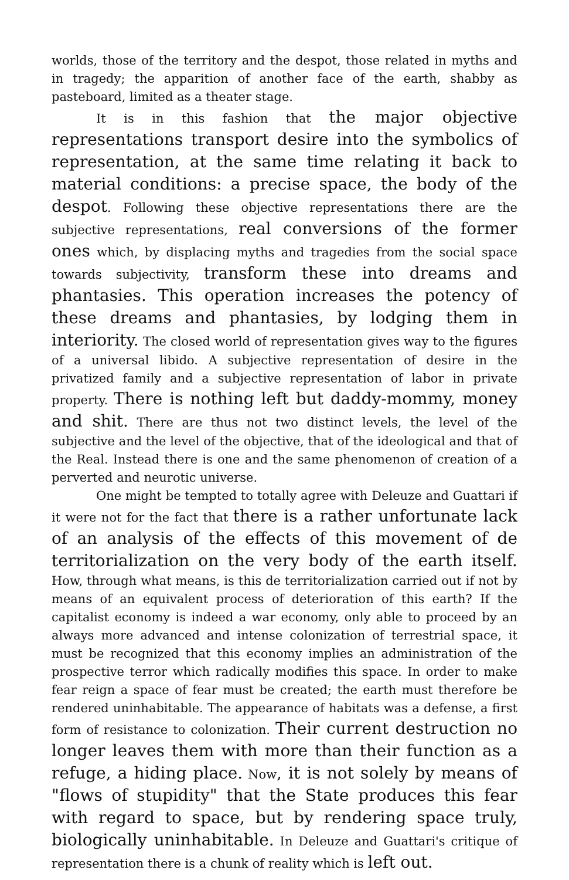worlds, those of the territory and the despot, those related in myths and in tragedy; the apparition of another face of the earth, shabby as pasteboard, limited as a theater stage.
It is in this fashion that the major objective representations transport desire into the symbolics of representation, at the same time relating it back to material conditions: a precise space, the body of the despot. Following these objective representations there are the subjective representations, real conversions of the former ones which, by displacing myths and tragedies from the social space towards subjectivity, transform these into dreams and phantasies. This operation increases the potency of these dreams and phantasies, by lodging them in interiority. The closed world of representation gives way to the figures of a universal libido. A subjective representation of desire in the privatized family and a subjective representation of labor in private property. There is nothing left but daddy-mommy, money and shit. There are thus not two distinct levels, the level of the subjective and the level of the objective, that of the ideological and that of the Real. Instead there is one and the same phenomenon of creation of a perverted and neurotic universe.
One might be tempted to totally agree with Deleuze and Guattari if it were not for the fact that there is a rather unfortunate lack of an analysis of the effects of this movement of de territorialization on the very body of the earth itself. How, through what means, is this de territorialization carried out if not by means of an equivalent process of deterioration of this earth? If the capitalist economy is indeed a war economy, only able to proceed by an always more advanced and intense colonization of terrestrial space, it must be recognized that this economy implies an administration of the prospective terror which radically modifies this space. In order to make fear reign a space of fear must be created; the earth must therefore be rendered uninhabitable. The appearance of habitats was a defense, a first form of resistance to colonization. Their current destruction no longer leaves them with more than their function as a refuge, a hiding place. Now, it is not solely by means of "flows of stupidity" that the State produces this fear with regard to space, but by rendering space truly, biologically uninhabitable. In Deleuze and Guattari's critique of representation there is a chunk of reality which is left out.